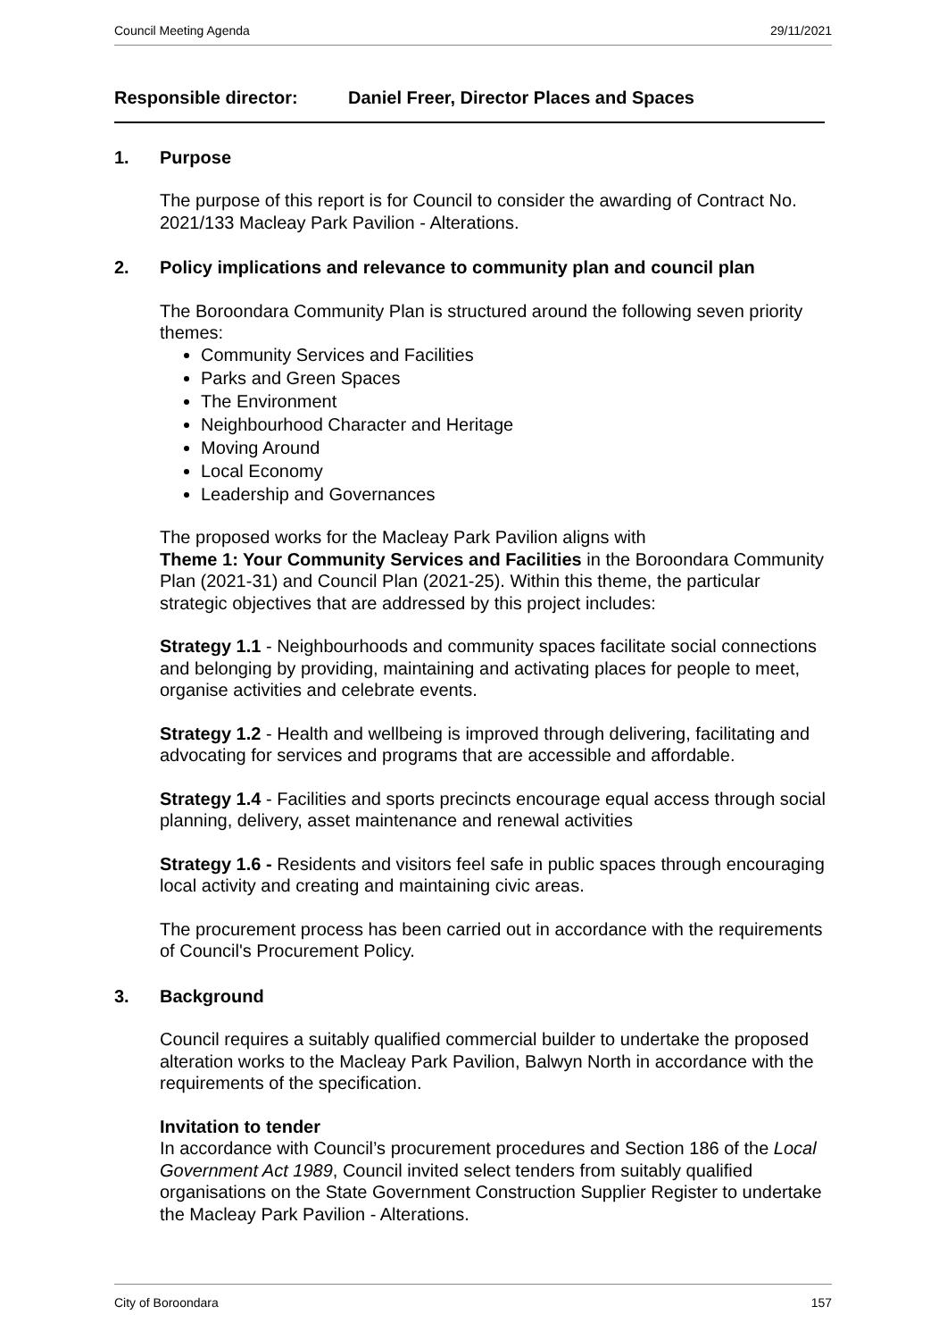Council Meeting Agenda 29/11/2021
Responsible director: Daniel Freer, Director Places and Spaces
1. Purpose
The purpose of this report is for Council to consider the awarding of Contract No. 2021/133 Macleay Park Pavilion - Alterations.
2. Policy implications and relevance to community plan and council plan
The Boroondara Community Plan is structured around the following seven priority themes:
Community Services and Facilities
Parks and Green Spaces
The Environment
Neighbourhood Character and Heritage
Moving Around
Local Economy
Leadership and Governances
The proposed works for the Macleay Park Pavilion aligns with
Theme 1: Your Community Services and Facilities in the Boroondara Community Plan (2021-31) and Council Plan (2021-25). Within this theme, the particular strategic objectives that are addressed by this project includes:
Strategy 1.1 - Neighbourhoods and community spaces facilitate social connections and belonging by providing, maintaining and activating places for people to meet, organise activities and celebrate events.
Strategy 1.2 - Health and wellbeing is improved through delivering, facilitating and advocating for services and programs that are accessible and affordable.
Strategy 1.4 - Facilities and sports precincts encourage equal access through social planning, delivery, asset maintenance and renewal activities
Strategy 1.6 - Residents and visitors feel safe in public spaces through encouraging local activity and creating and maintaining civic areas.
The procurement process has been carried out in accordance with the requirements of Council's Procurement Policy.
3. Background
Council requires a suitably qualified commercial builder to undertake the proposed alteration works to the Macleay Park Pavilion, Balwyn North in accordance with the requirements of the specification.
Invitation to tender
In accordance with Council’s procurement procedures and Section 186 of the Local Government Act 1989, Council invited select tenders from suitably qualified organisations on the State Government Construction Supplier Register to undertake the Macleay Park Pavilion - Alterations.
City of Boroondara 157